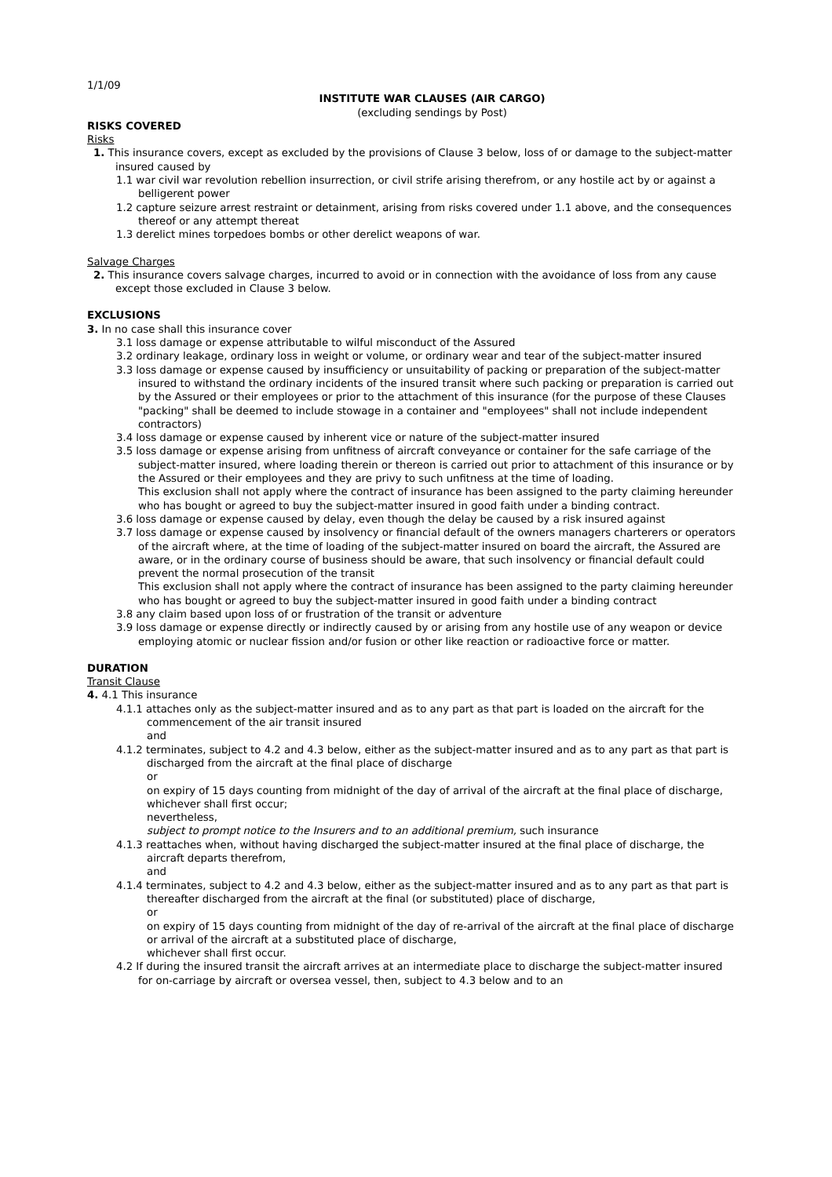1/1/09
INSTITUTE WAR CLAUSES (AIR CARGO)
(excluding sendings by Post)
RISKS COVERED
Risks
1. This insurance covers, except as excluded by the provisions of Clause 3 below, loss of or damage to the subject-matter insured caused by
1.1 war civil war revolution rebellion insurrection, or civil strife arising therefrom, or any hostile act by or against a belligerent power
1.2 capture seizure arrest restraint or detainment, arising from risks covered under 1.1 above, and the consequences thereof or any attempt thereat
1.3 derelict mines torpedoes bombs or other derelict weapons of war.
Salvage Charges
2. This insurance covers salvage charges, incurred to avoid or in connection with the avoidance of loss from any cause except those excluded in Clause 3 below.
EXCLUSIONS
3. In no case shall this insurance cover
3.1 loss damage or expense attributable to wilful misconduct of the Assured
3.2 ordinary leakage, ordinary loss in weight or volume, or ordinary wear and tear of the subject-matter insured
3.3 loss damage or expense caused by insufficiency or unsuitability of packing or preparation of the subject-matter insured to withstand the ordinary incidents of the insured transit where such packing or preparation is carried out by the Assured or their employees or prior to the attachment of this insurance (for the purpose of these Clauses "packing" shall be deemed to include stowage in a container and "employees" shall not include independent contractors)
3.4 loss damage or expense caused by inherent vice or nature of the subject-matter insured
3.5 loss damage or expense arising from unfitness of aircraft conveyance or container for the safe carriage of the subject-matter insured, where loading therein or thereon is carried out prior to attachment of this insurance or by the Assured or their employees and they are privy to such unfitness at the time of loading.
This exclusion shall not apply where the contract of insurance has been assigned to the party claiming hereunder who has bought or agreed to buy the subject-matter insured in good faith under a binding contract.
3.6 loss damage or expense caused by delay, even though the delay be caused by a risk insured against
3.7 loss damage or expense caused by insolvency or financial default of the owners managers charterers or operators of the aircraft where, at the time of loading of the subject-matter insured on board the aircraft, the Assured are aware, or in the ordinary course of business should be aware, that such insolvency or financial default could prevent the normal prosecution of the transit
This exclusion shall not apply where the contract of insurance has been assigned to the party claiming hereunder who has bought or agreed to buy the subject-matter insured in good faith under a binding contract
3.8 any claim based upon loss of or frustration of the transit or adventure
3.9 loss damage or expense directly or indirectly caused by or arising from any hostile use of any weapon or device employing atomic or nuclear fission and/or fusion or other like reaction or radioactive force or matter.
DURATION
Transit Clause
4. 4.1 This insurance
4.1.1 attaches only as the subject-matter insured and as to any part as that part is loaded on the aircraft for the commencement of the air transit insured
and
4.1.2 terminates, subject to 4.2 and 4.3 below, either as the subject-matter insured and as to any part as that part is discharged from the aircraft at the final place of discharge
or
on expiry of 15 days counting from midnight of the day of arrival of the aircraft at the final place of discharge,
whichever shall first occur;
nevertheless,
subject to prompt notice to the Insurers and to an additional premium, such insurance
4.1.3 reattaches when, without having discharged the subject-matter insured at the final place of discharge, the aircraft departs therefrom,
and
4.1.4 terminates, subject to 4.2 and 4.3 below, either as the subject-matter insured and as to any part as that part is thereafter discharged from the aircraft at the final (or substituted) place of discharge,
or
on expiry of 15 days counting from midnight of the day of re-arrival of the aircraft at the final place of discharge or arrival of the aircraft at a substituted place of discharge,
whichever shall first occur.
4.2 If during the insured transit the aircraft arrives at an intermediate place to discharge the subject-matter insured for on-carriage by aircraft or oversea vessel, then, subject to 4.3 below and to an